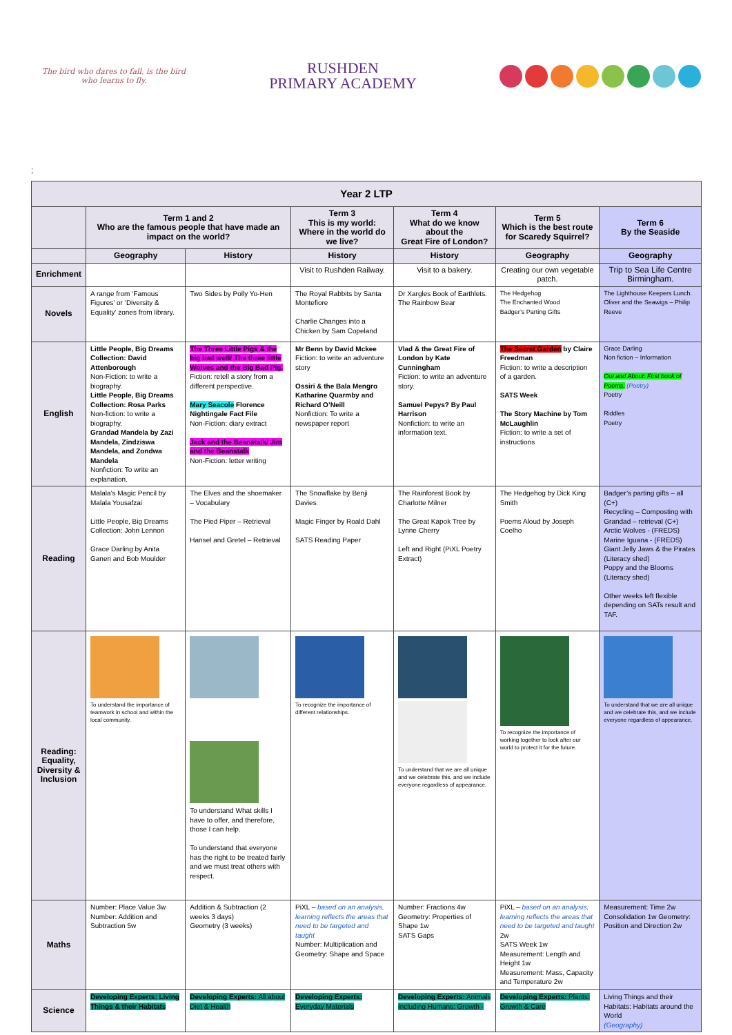The bird who dares to fall, is the bird who learns to fly.
RUSHDEN
PRIMARY ACADEMY
;
| Year 2 LTP | | | | | | |
| --- | --- | --- | --- | --- | --- | --- |
| | Term 1 and 2 Who are the famous people that have made an impact on the world? | | Term 3 This is my world: Where in the world do we live? | Term 4 What do we know about the Great Fire of London? | Term 5 Which is the best route for Scaredy Squirrel? | Term 6 By the Seaside |
| | Geography | History | History | History | Geography | Geography |
| Enrichment | | | Visit to Rushden Railway. | Visit to a bakery. | Creating our own vegetable patch. | Trip to Sea Life Centre Birmingham. |
| Novels | A range from ‘Famous Figures’ or ‘Diversity & Equality’ zones from library. | Two Sides by Polly Yo-Hen | The Royal Rabbits by Santa Montefiore Charlie Changes into a Chicken by Sam Copeland | Dr Xargles Book of Earthlets. The Rainbow Bear | The Hedgehog The Enchanted Wood Badger’s Parting Gifts | The Lighthouse Keepers Lunch. Oliver and the Seawigs – Philip Reeve |
| English | Little People, Big Dreams Collection: David Attenborough Non-Fiction: to write a biography. Little People, Big Dreams Collection: Rosa Parks Non-fiction: to write a biography. Grandad Mandela by Zazi Mandela, Zindziswa Mandela, and Zondwa Mandela Nonfiction: To write an explanation. | The Three Little Pigs & the big bad wolf/ The three little Wolves and the Big Bad Pig. Fiction: retell a story from a different perspective. Mary Seacole Florence Nightingale Fact File Non-Fiction: diary extract Jack and the Beanstalk/ Jim and the Beanstalk Non-Fiction: letter writing | Mr Benn by David Mckee Fiction: to write an adventure story Ossiri & the Bala Mengro Katharine Quarmby and Richard O’Neill Nonfiction: To write a newspaper report | Vlad & the Great Fire of London by Kate Cunningham Fiction: to write an adventure story. Samuel Pepys? By Paul Harrison Nonfiction: to write an information text. | The Secret Garden by Claire Freedman Fiction: to write a description of a garden. SATS Week The Story Machine by Tom McLaughlin Fiction: to write a set of instructions | Grace Darling Non fiction – Information Out and About: First book of Poems. (Poetry) Poetry Riddles Poetry |
| Reading | Malala’s Magic Pencil by Malala Yousafzai Little People, Big Dreams Collection: John Lennon Grace Darling by Anita Ganeri and Bob Moulder | The Elves and the shoemaker – Vocabulary The Pied Piper – Retrieval Hansel and Gretel – Retrieval | The Snowflake by Benji Davies Magic Finger by Roald Dahl SATS Reading Paper | The Rainforest Book by Charlotte Milner The Great Kapok Tree by Lynne Cherry Left and Right (PiXL Poetry Extract) | The Hedgehog by Dick King Smith Poems Aloud by Joseph Coelho | Badger’s parting gifts – all (C+) Recycling – Composting with Grandad – retrieval (C+) Arctic Wolves - (FREDS) Marine Iguana - (FREDS) Giant Jelly Jaws & the Pirates (Literacy shed) Poppy and the Blooms (Literacy shed) Other weeks left flexible depending on SATs result and TAF. |
| Reading: Equality, Diversity & Inclusion | To understand the importance of teamwork in school and within the local community. | To understand What skills I have to offer, and therefore, those I can help. To understand that everyone has the right to be treated fairly and we must treat others with respect. | To recognize the importance of different relationships. | To understand that we are all unique and we celebrate this, and we include everyone regardless of appearance. | To recognize the importance of working together to look after our world to protect it for the future. | To understand that we are all unique and we celebrate this, and we include everyone regardless of appearance. |
| Maths | Number: Place Value 3w Number: Addition and Subtraction 5w | Addition & Subtraction (2 weeks 3 days) Geometry (3 weeks) | PiXL – based on an analysis, learning reflects the areas that need to be targeted and taught Number: Multiplication and Geometry: Shape and Space | Number: Fractions 4w Geometry: Properties of Shape 1w SATS Gaps | PiXL – based on an analysis, learning reflects the areas that need to be targeted and taught 2w SATS Week 1w Measurement: Length and Height 1w Measurement: Mass, Capacity and Temperature 2w | Measurement: Time 2w Consolidation 1w Geometry: Position and Direction 2w |
| Science | Developing Experts: Living Things & their Habitats | Developing Experts: All about Diet & Health | Developing Experts: Everyday Materials | Developing Experts: Animals Including Humans: Growth - | Developing Experts: Plants: Growth & Care | Living Things and their Habitats: Habitats around the World (Geography) |